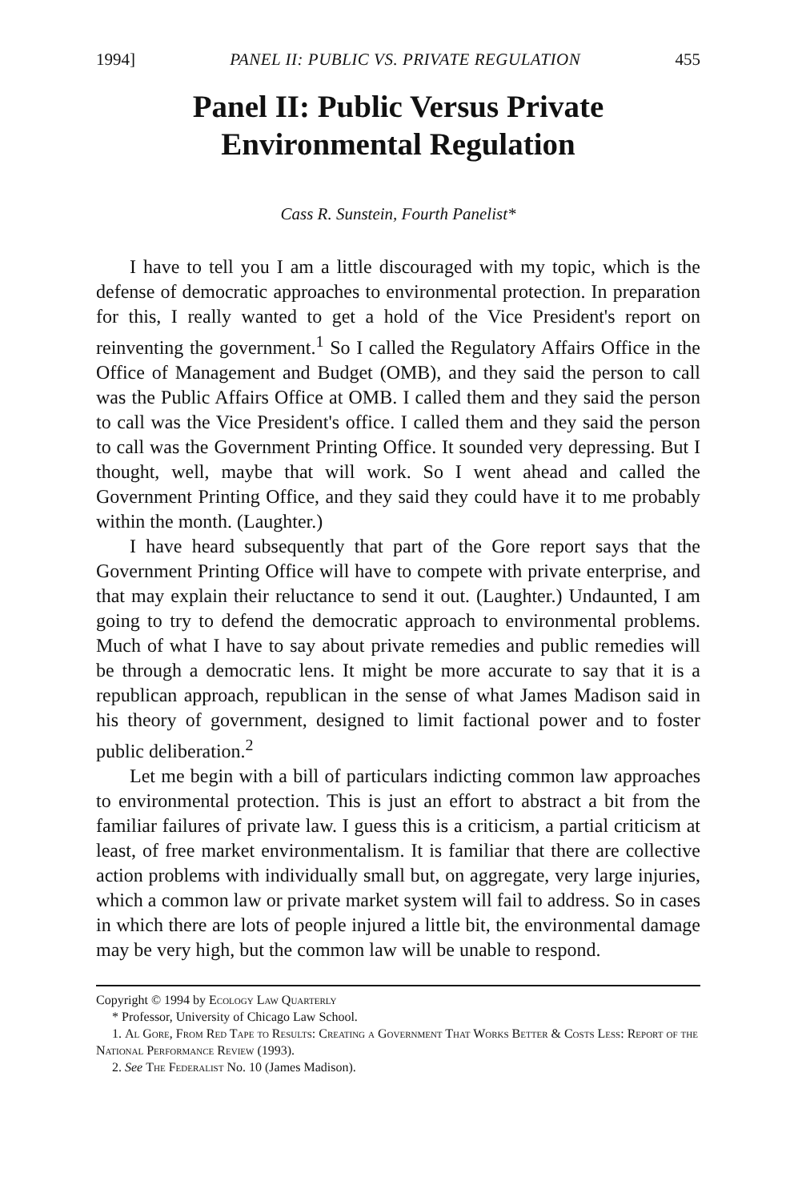1994] PANEL II: PUBLIC VS. PRIVATE REGULATION 455
Panel II: Public Versus Private
Environmental Regulation
Cass R. Sunstein, Fourth Panelist*
I have to tell you I am a little discouraged with my topic, which is the defense of democratic approaches to environmental protection. In preparation for this, I really wanted to get a hold of the Vice President's report on reinventing the government.<sup>1</sup> So I called the Regulatory Affairs Office in the Office of Management and Budget (OMB), and they said the person to call was the Public Affairs Office at OMB. I called them and they said the person to call was the Vice President's office. I called them and they said the person to call was the Government Printing Office. It sounded very depressing. But I thought, well, maybe that will work. So I went ahead and called the Government Printing Office, and they said they could have it to me probably within the month. (Laughter.)
I have heard subsequently that part of the Gore report says that the Government Printing Office will have to compete with private enterprise, and that may explain their reluctance to send it out. (Laughter.) Undaunted, I am going to try to defend the democratic approach to environmental problems. Much of what I have to say about private remedies and public remedies will be through a democratic lens. It might be more accurate to say that it is a republican approach, republican in the sense of what James Madison said in his theory of government, designed to limit factional power and to foster public deliberation.<sup>2</sup>
Let me begin with a bill of particulars indicting common law approaches to environmental protection. This is just an effort to abstract a bit from the familiar failures of private law. I guess this is a criticism, a partial criticism at least, of free market environmentalism. It is familiar that there are collective action problems with individually small but, on aggregate, very large injuries, which a common law or private market system will fail to address. So in cases in which there are lots of people injured a little bit, the environmental damage may be very high, but the common law will be unable to respond.
Copyright © 1994 by Ecology Law Quarterly
* Professor, University of Chicago Law School.
1. Al Gore, From Red Tape to Results: Creating a Government That Works Better & Costs Less: Report of the National Performance Review (1993).
2. See The Federalist No. 10 (James Madison).